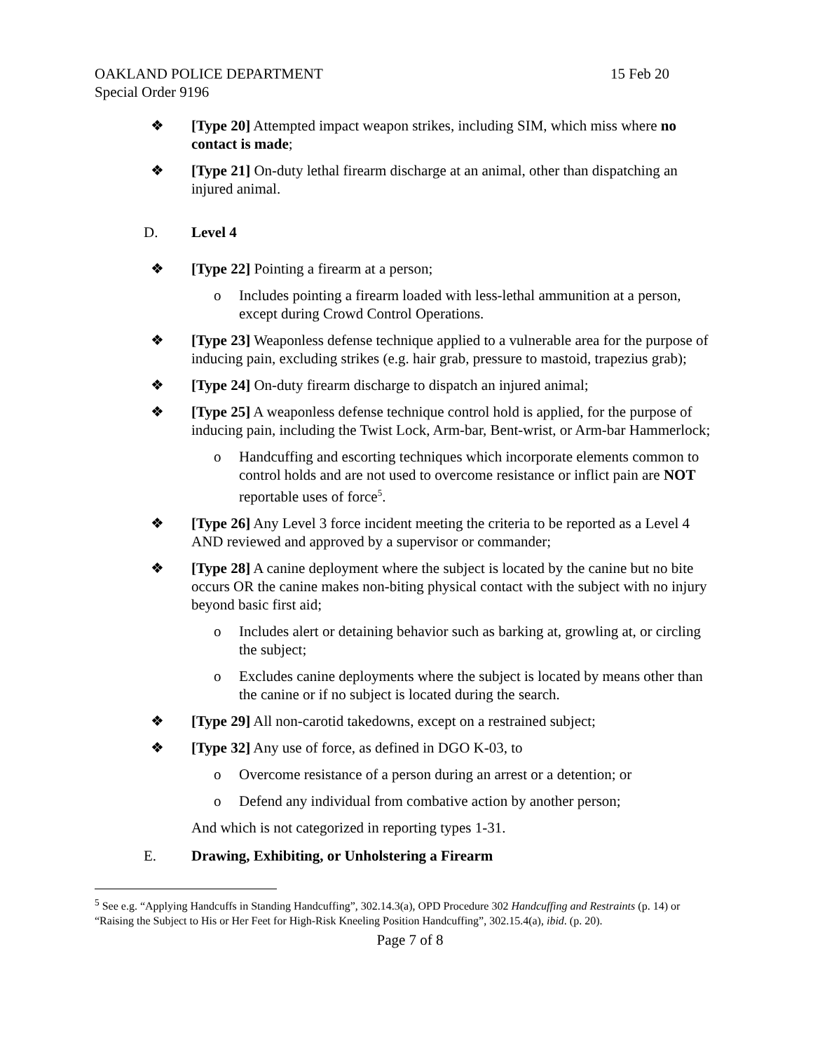OAKLAND POLICE DEPARTMENT 15 Feb 20
Special Order 9196
❖ [Type 20] Attempted impact weapon strikes, including SIM, which miss where no contact is made;
❖ [Type 21] On-duty lethal firearm discharge at an animal, other than dispatching an injured animal.
D. Level 4
❖ [Type 22] Pointing a firearm at a person;
o Includes pointing a firearm loaded with less-lethal ammunition at a person, except during Crowd Control Operations.
❖ [Type 23] Weaponless defense technique applied to a vulnerable area for the purpose of inducing pain, excluding strikes (e.g. hair grab, pressure to mastoid, trapezius grab);
❖ [Type 24] On-duty firearm discharge to dispatch an injured animal;
❖ [Type 25] A weaponless defense technique control hold is applied, for the purpose of inducing pain, including the Twist Lock, Arm-bar, Bent-wrist, or Arm-bar Hammerlock;
o Handcuffing and escorting techniques which incorporate elements common to control holds and are not used to overcome resistance or inflict pain are NOT reportable uses of force<sup>5</sup>.
❖ [Type 26] Any Level 3 force incident meeting the criteria to be reported as a Level 4 AND reviewed and approved by a supervisor or commander;
❖ [Type 28] A canine deployment where the subject is located by the canine but no bite occurs OR the canine makes non-biting physical contact with the subject with no injury beyond basic first aid;
o Includes alert or detaining behavior such as barking at, growling at, or circling the subject;
o Excludes canine deployments where the subject is located by means other than the canine or if no subject is located during the search.
❖ [Type 29] All non-carotid takedowns, except on a restrained subject;
❖ [Type 32] Any use of force, as defined in DGO K-03, to
o Overcome resistance of a person during an arrest or a detention; or
o Defend any individual from combative action by another person;
And which is not categorized in reporting types 1-31.
E. Drawing, Exhibiting, or Unholstering a Firearm
<sup>5</sup> See e.g. “Applying Handcuffs in Standing Handcuffing”, 302.14.3(a), OPD Procedure 302 Handcuffing and Restraints (p. 14) or “Raising the Subject to His or Her Feet for High-Risk Kneeling Position Handcuffing”, 302.15.4(a), ibid. (p. 20).
Page 7 of 8